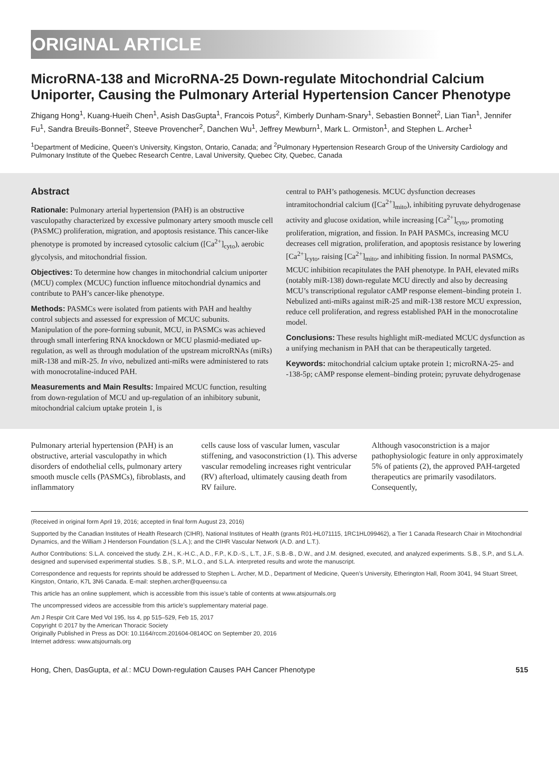ORIGINAL ARTICLE
MicroRNA-138 and MicroRNA-25 Down-regulate Mitochondrial Calcium Uniporter, Causing the Pulmonary Arterial Hypertension Cancer Phenotype
Zhigang Hong<sup>1</sup>, Kuang-Hueih Chen<sup>1</sup>, Asish DasGupta<sup>1</sup>, Francois Potus<sup>2</sup>, Kimberly Dunham-Snary<sup>1</sup>, Sebastien Bonnet<sup>2</sup>, Lian Tian<sup>1</sup>, Jennifer Fu<sup>1</sup>, Sandra Breuils-Bonnet<sup>2</sup>, Steeve Provencher<sup>2</sup>, Danchen Wu<sup>1</sup>, Jeffrey Mewburn<sup>1</sup>, Mark L. Ormiston<sup>1</sup>, and Stephen L. Archer<sup>1</sup>
<sup>1</sup> Department of Medicine, Queen’s University, Kingston, Ontario, Canada; and <sup>2</sup>Pulmonary Hypertension Research Group of the University Cardiology and Pulmonary Institute of the Quebec Research Centre, Laval University, Quebec City, Quebec, Canada
Abstract
Rationale: Pulmonary arterial hypertension (PAH) is an obstructive vasculopathy characterized by excessive pulmonary artery smooth muscle cell (PASMC) proliferation, migration, and apoptosis resistance. This cancer-like phenotype is promoted by increased cytosolic calcium ([Ca<sup>2+</sup>]<sub>cyto</sub>), aerobic glycolysis, and mitochondrial fission.
Objectives: To determine how changes in mitochondrial calcium uniporter (MCU) complex (MCUC) function influence mitochondrial dynamics and contribute to PAH’s cancer-like phenotype.
Methods: PASMCs were isolated from patients with PAH and healthy control subjects and assessed for expression of MCUC subunits. Manipulation of the pore-forming subunit, MCU, in PASMCs was achieved through small interfering RNA knockdown or MCU plasmid-mediated up-regulation, as well as through modulation of the upstream microRNAs (miRs) miR-138 and miR-25. In vivo, nebulized anti-miRs were administered to rats with monocrotaline-induced PAH.
Measurements and Main Results: Impaired MCUC function, resulting from down-regulation of MCU and up-regulation of an inhibitory subunit, mitochondrial calcium uptake protein 1, is
central to PAH’s pathogenesis. MCUC dysfunction decreases intramitochondrial calcium ([Ca<sup>2+</sup>]<sub>mito</sub>), inhibiting pyruvate dehydrogenase activity and glucose oxidation, while increasing [Ca<sup>2+</sup>]<sub>cyto</sub>, promoting proliferation, migration, and fission. In PAH PASMCs, increasing MCU decreases cell migration, proliferation, and apoptosis resistance by lowering [Ca<sup>2+</sup>]<sub>cyto</sub>, raising [Ca<sup>2+</sup>]<sub>mito</sub>, and inhibiting fission. In normal PASMCs, MCUC inhibition recapitulates the PAH phenotype. In PAH, elevated miRs (notably miR-138) down-regulate MCU directly and also by decreasing MCU’s transcriptional regulator cAMP response element–binding protein 1. Nebulized anti-miRs against miR-25 and miR-138 restore MCU expression, reduce cell proliferation, and regress established PAH in the monocrotaline model.
Conclusions: These results highlight miR-mediated MCUC dysfunction as a unifying mechanism in PAH that can be therapeutically targeted.
Keywords: mitochondrial calcium uptake protein 1; microRNA-25- and -138-5p; cAMP response element–binding protein; pyruvate dehydrogenase
Pulmonary arterial hypertension (PAH) is an obstructive, arterial vasculopathy in which disorders of endothelial cells, pulmonary artery smooth muscle cells (PASMCs), fibroblasts, and inflammatory
cells cause loss of vascular lumen, vascular stiffening, and vasoconstriction (1). This adverse vascular remodeling increases right ventricular (RV) afterload, ultimately causing death from RV failure.
Although vasoconstriction is a major pathophysiologic feature in only approximately 5% of patients (2), the approved PAH-targeted therapeutics are primarily vasodilators. Consequently,
(Received in original form April 19, 2016; accepted in final form August 23, 2016)
Supported by the Canadian Institutes of Health Research (CIHR), National Institutes of Health (grants R01-HL071115, 1RC1HL099462), a Tier 1 Canada Research Chair in Mitochondrial Dynamics, and the William J Henderson Foundation (S.L.A.); and the CIHR Vascular Network (A.D. and L.T.).
Author Contributions: S.L.A. conceived the study. Z.H., K.-H.C., A.D., F.P., K.D.-S., L.T., J.F., S.B.-B., D.W., and J.M. designed, executed, and analyzed experiments. S.B., S.P., and S.L.A. designed and supervised experimental studies. S.B., S.P., M.L.O., and S.L.A. interpreted results and wrote the manuscript.
Correspondence and requests for reprints should be addressed to Stephen L. Archer, M.D., Department of Medicine, Queen’s University, Etherington Hall, Room 3041, 94 Stuart Street, Kingston, Ontario, K7L 3N6 Canada. E-mail: stephen.archer@queensu.ca
This article has an online supplement, which is accessible from this issue’s table of contents at www.atsjournals.org
The uncompressed videos are accessible from this article’s supplementary material page.
Am J Respir Crit Care Med Vol 195, Iss 4, pp 515–529, Feb 15, 2017
Copyright © 2017 by the American Thoracic Society
Originally Published in Press as DOI: 10.1164/rccm.201604-0814OC on September 20, 2016
Internet address: www.atsjournals.org
Hong, Chen, DasGupta, et al.: MCU Down-regulation Causes PAH Cancer Phenotype 515